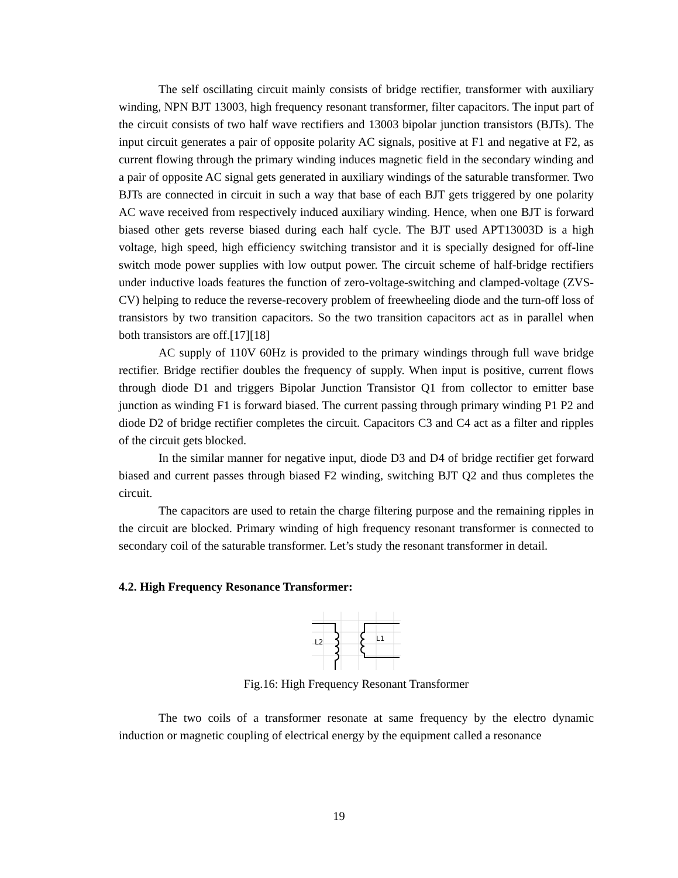The self oscillating circuit mainly consists of bridge rectifier, transformer with auxiliary winding, NPN BJT 13003, high frequency resonant transformer, filter capacitors. The input part of the circuit consists of two half wave rectifiers and 13003 bipolar junction transistors (BJTs). The input circuit generates a pair of opposite polarity AC signals, positive at F1 and negative at F2, as current flowing through the primary winding induces magnetic field in the secondary winding and a pair of opposite AC signal gets generated in auxiliary windings of the saturable transformer. Two BJTs are connected in circuit in such a way that base of each BJT gets triggered by one polarity AC wave received from respectively induced auxiliary winding. Hence, when one BJT is forward biased other gets reverse biased during each half cycle. The BJT used APT13003D is a high voltage, high speed, high efficiency switching transistor and it is specially designed for off-line switch mode power supplies with low output power. The circuit scheme of half-bridge rectifiers under inductive loads features the function of zero-voltage-switching and clamped-voltage (ZVS-CV) helping to reduce the reverse-recovery problem of freewheeling diode and the turn-off loss of transistors by two transition capacitors. So the two transition capacitors act as in parallel when both transistors are off.[17][18]
AC supply of 110V 60Hz is provided to the primary windings through full wave bridge rectifier. Bridge rectifier doubles the frequency of supply. When input is positive, current flows through diode D1 and triggers Bipolar Junction Transistor Q1 from collector to emitter base junction as winding F1 is forward biased. The current passing through primary winding P1 P2 and diode D2 of bridge rectifier completes the circuit. Capacitors C3 and C4 act as a filter and ripples of the circuit gets blocked.
In the similar manner for negative input, diode D3 and D4 of bridge rectifier get forward biased and current passes through biased F2 winding, switching BJT Q2 and thus completes the circuit.
The capacitors are used to retain the charge filtering purpose and the remaining ripples in the circuit are blocked. Primary winding of high frequency resonant transformer is connected to secondary coil of the saturable transformer. Let’s study the resonant transformer in detail.
4.2. High Frequency Resonance Transformer:
L2
L1
Fig.16: High Frequency Resonant Transformer
The two coils of a transformer resonate at same frequency by the electro dynamic induction or magnetic coupling of electrical energy by the equipment called a resonance
19